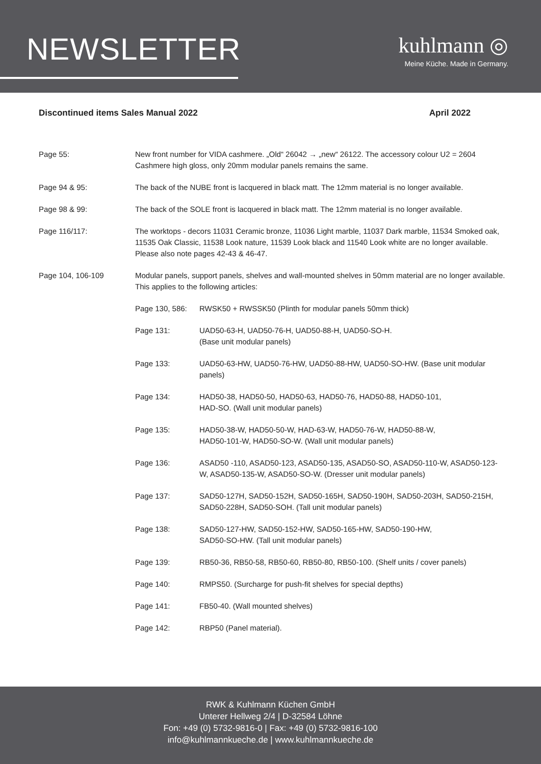NEWSLETTER
kuhlmann ◎
Meine Küche. Made in Germany.
Discontinued items Sales Manual 2022 April 2022
Page 55: New front number for VIDA cashmere. „Old“ 26042 → „new“ 26122. The accessory colour U2 = 2604 Cashmere high gloss, only 20mm modular panels remains the same.
Page 94 & 95: The back of the NUBE front is lacquered in black matt. The 12mm material is no longer available.
Page 98 & 99: The back of the SOLE front is lacquered in black matt. The 12mm material is no longer available.
Page 116/117: The worktops - decors 11031 Ceramic bronze, 11036 Light marble, 11037 Dark marble, 11534 Smoked oak, 11535 Oak Classic, 11538 Look nature, 11539 Look black and 11540 Look white are no longer available. Please also note pages 42-43 & 46-47.
Page 104, 106-109 Modular panels, support panels, shelves and wall-mounted shelves in 50mm material are no longer available.
This applies to the following articles:
Page 130, 586: RWSK50 + RWSSK50 (Plinth for modular panels 50mm thick)
Page 131: UAD50-63-H, UAD50-76-H, UAD50-88-H, UAD50-SO-H.
(Base unit modular panels)
Page 133: UAD50-63-HW, UAD50-76-HW, UAD50-88-HW, UAD50-SO-HW. (Base unit modular panels)
Page 134: HAD50-38, HAD50-50, HAD50-63, HAD50-76, HAD50-88, HAD50-101,
HAD-SO. (Wall unit modular panels)
Page 135: HAD50-38-W, HAD50-50-W, HAD-63-W, HAD50-76-W, HAD50-88-W,
HAD50-101-W, HAD50-SO-W. (Wall unit modular panels)
Page 136: ASAD50 -110, ASAD50-123, ASAD50-135, ASAD50-SO, ASAD50-110-W, ASAD50-123-W, ASAD50-135-W, ASAD50-SO-W. (Dresser unit modular panels)
Page 137: SAD50-127H, SAD50-152H, SAD50-165H, SAD50-190H, SAD50-203H, SAD50-215H, SAD50-228H, SAD50-SOH. (Tall unit modular panels)
Page 138: SAD50-127-HW, SAD50-152-HW, SAD50-165-HW, SAD50-190-HW,
SAD50-SO-HW. (Tall unit modular panels)
Page 139: RB50-36, RB50-58, RB50-60, RB50-80, RB50-100. (Shelf units / cover panels)
Page 140: RMPS50. (Surcharge for push-fit shelves for special depths)
Page 141: FB50-40. (Wall mounted shelves)
Page 142: RBP50 (Panel material).
RWK & Kuhlmann Küchen GmbH
Unterer Hellweg 2/4 | D-32584 Löhne
Fon: +49 (0) 5732-9816-0 | Fax: +49 (0) 5732-9816-100
info@kuhlmannkueche.de | www.kuhlmannkueche.de